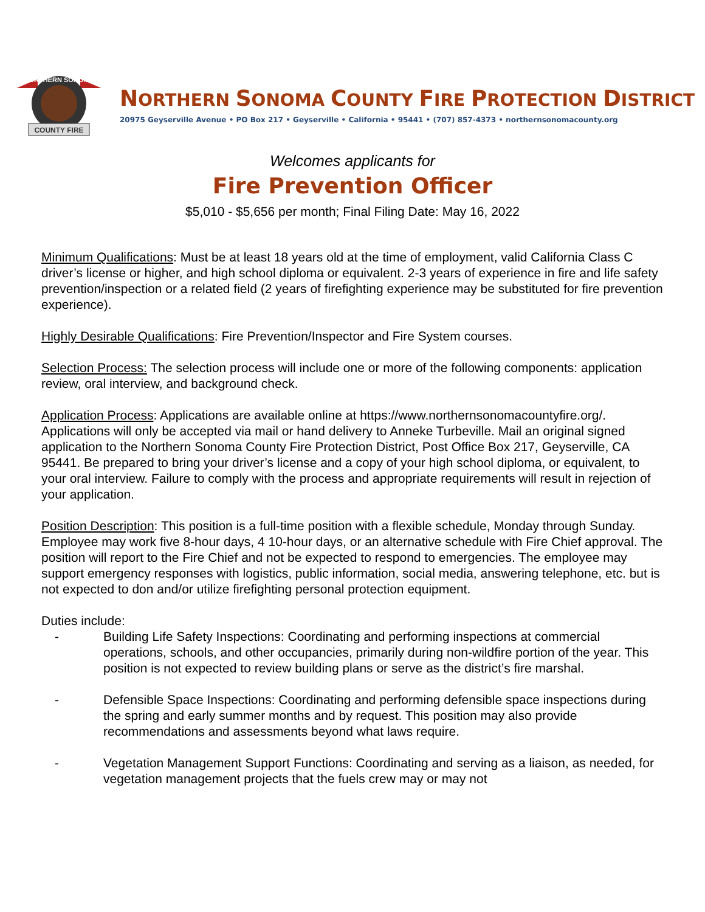COUNTY FIRE
NORTHERN SONOMA
NORTHERN SONOMA COUNTY FIRE PROTECTION DISTRICT
20975 Geyserville Avenue • PO Box 217 • Geyserville • California • 95441 • (707) 857-4373 • northernsonomacounty.org
Welcomes applicants for
Fire Prevention Officer
$5,010 - $5,656 per month; Final Filing Date: May 16, 2022
Minimum Qualifications: Must be at least 18 years old at the time of employment, valid California Class C driver’s license or higher, and high school diploma or equivalent. 2-3 years of experience in fire and life safety prevention/inspection or a related field (2 years of firefighting experience may be substituted for fire prevention experience).
Highly Desirable Qualifications: Fire Prevention/Inspector and Fire System courses.
Selection Process: The selection process will include one or more of the following components: application review, oral interview, and background check.
Application Process: Applications are available online at https://www.northernsonomacountyfire.org/. Applications will only be accepted via mail or hand delivery to Anneke Turbeville. Mail an original signed application to the Northern Sonoma County Fire Protection District, Post Office Box 217, Geyserville, CA 95441. Be prepared to bring your driver’s license and a copy of your high school diploma, or equivalent, to your oral interview. Failure to comply with the process and appropriate requirements will result in rejection of your application.
Position Description: This position is a full-time position with a flexible schedule, Monday through Sunday. Employee may work five 8-hour days, 4 10-hour days, or an alternative schedule with Fire Chief approval. The position will report to the Fire Chief and not be expected to respond to emergencies. The employee may support emergency responses with logistics, public information, social media, answering telephone, etc. but is not expected to don and/or utilize firefighting personal protection equipment.
Duties include:
- Building Life Safety Inspections: Coordinating and performing inspections at commercial operations, schools, and other occupancies, primarily during non-wildfire portion of the year. This position is not expected to review building plans or serve as the district’s fire marshal.
- Defensible Space Inspections: Coordinating and performing defensible space inspections during the spring and early summer months and by request. This position may also provide recommendations and assessments beyond what laws require.
- Vegetation Management Support Functions: Coordinating and serving as a liaison, as needed, for vegetation management projects that the fuels crew may or may not